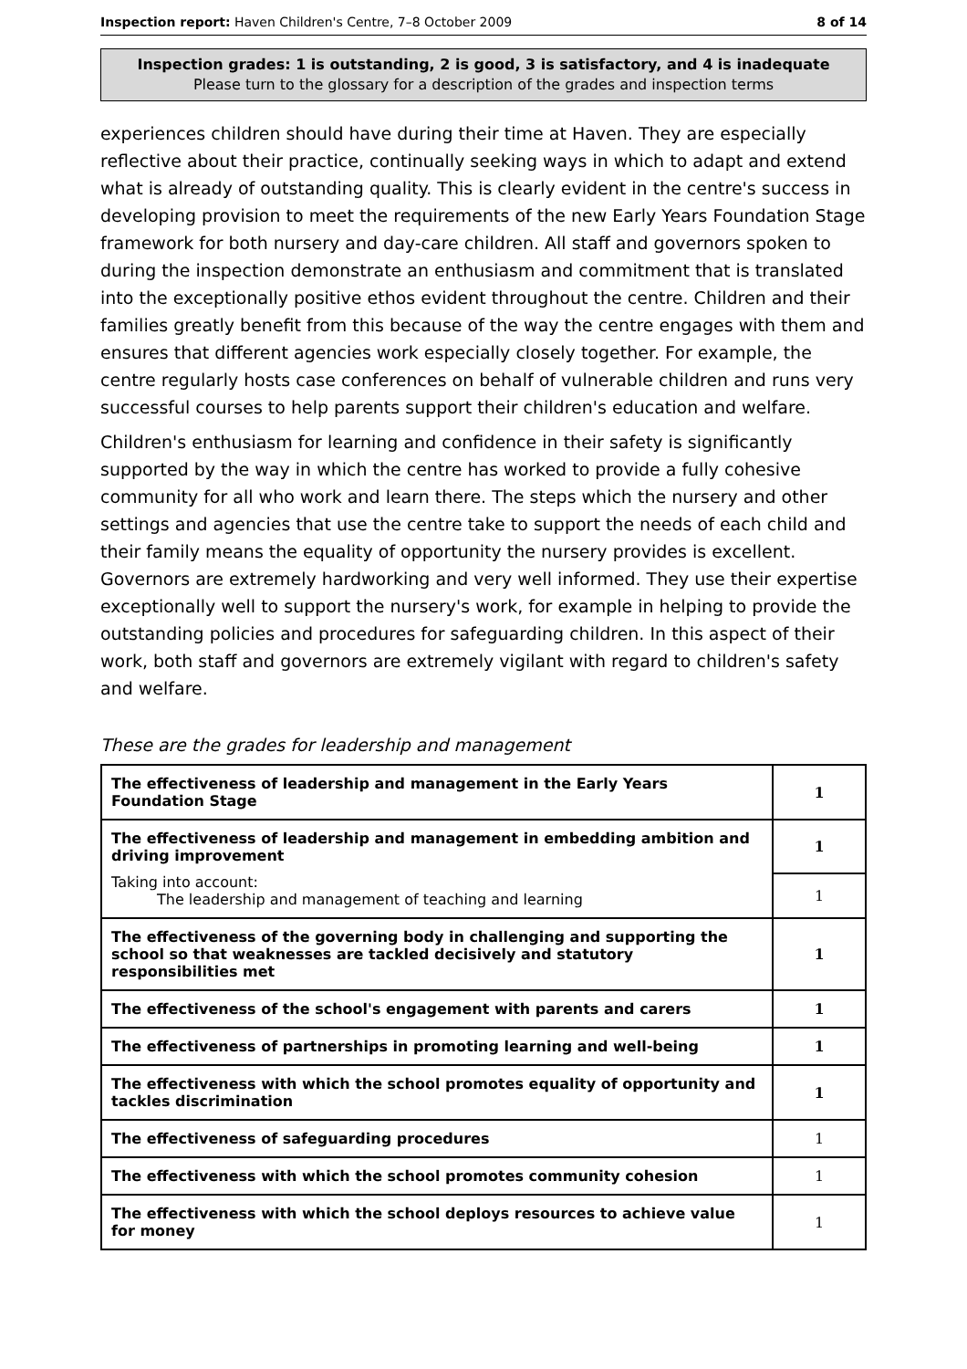Inspection report: Haven Children's Centre, 7–8 October 2009 8 of 14
Inspection grades: 1 is outstanding, 2 is good, 3 is satisfactory, and 4 is inadequate
Please turn to the glossary for a description of the grades and inspection terms
experiences children should have during their time at Haven. They are especially reflective about their practice, continually seeking ways in which to adapt and extend what is already of outstanding quality. This is clearly evident in the centre's success in developing provision to meet the requirements of the new Early Years Foundation Stage framework for both nursery and day-care children. All staff and governors spoken to during the inspection demonstrate an enthusiasm and commitment that is translated into the exceptionally positive ethos evident throughout the centre. Children and their families greatly benefit from this because of the way the centre engages with them and ensures that different agencies work especially closely together. For example, the centre regularly hosts case conferences on behalf of vulnerable children and runs very successful courses to help parents support their children's education and welfare.
Children's enthusiasm for learning and confidence in their safety is significantly supported by the way in which the centre has worked to provide a fully cohesive community for all who work and learn there. The steps which the nursery and other settings and agencies that use the centre take to support the needs of each child and their family means the equality of opportunity the nursery provides is excellent. Governors are extremely hardworking and very well informed. They use their expertise exceptionally well to support the nursery's work, for example in helping to provide the outstanding policies and procedures for safeguarding children. In this aspect of their work, both staff and governors are extremely vigilant with regard to children's safety and welfare.
These are the grades for leadership and management
| The effectiveness of leadership and management in the Early Years Foundation Stage | 1 |
| The effectiveness of leadership and management in embedding ambition and driving improvement | 1 |
| Taking into account: The leadership and management of teaching and learning | 1 |
| The effectiveness of the governing body in challenging and supporting the school so that weaknesses are tackled decisively and statutory responsibilities met | 1 |
| The effectiveness of the school's engagement with parents and carers | 1 |
| The effectiveness of partnerships in promoting learning and well-being | 1 |
| The effectiveness with which the school promotes equality of opportunity and tackles discrimination | 1 |
| The effectiveness of safeguarding procedures | 1 |
| The effectiveness with which the school promotes community cohesion | 1 |
| The effectiveness with which the school deploys resources to achieve value for money | 1 |